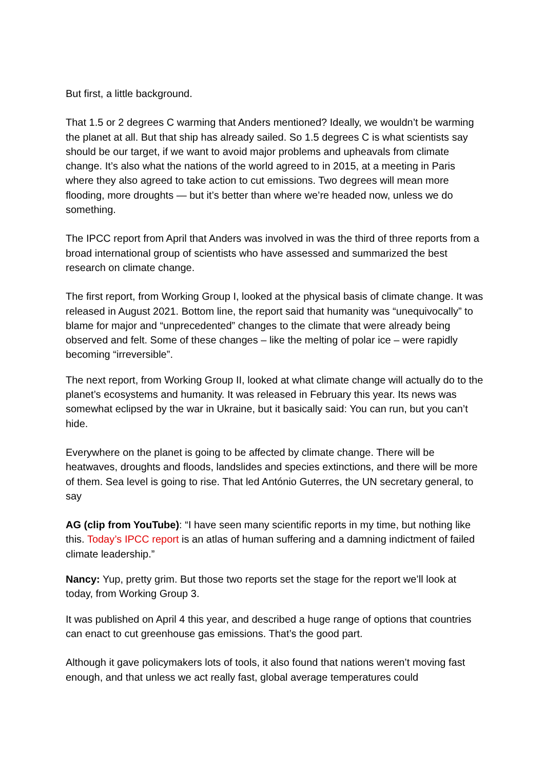But first, a little background.
That 1.5 or 2 degrees C warming that Anders mentioned? Ideally, we wouldn’t be warming the planet at all. But that ship has already sailed. So 1.5 degrees C is what scientists say should be our target, if we want to avoid major problems and upheavals from climate change. It’s also what the nations of the world agreed to in 2015, at a meeting in Paris where they also agreed to take action to cut emissions. Two degrees will mean more flooding, more droughts — but it’s better than where we’re headed now, unless we do something.
The IPCC report from April that Anders was involved in was the third of three reports from a broad international group of scientists who have assessed and summarized the best research on climate change.
The first report, from Working Group I, looked at the physical basis of climate change. It was released in August 2021. Bottom line, the report said that humanity was “unequivocally” to blame for major and “unprecedented” changes to the climate that were already being observed and felt. Some of these changes – like the melting of polar ice – were rapidly becoming “irreversible”.
The next report, from Working Group II, looked at what climate change will actually do to the planet’s ecosystems and humanity. It was released in February this year. Its news was somewhat eclipsed by the war in Ukraine, but it basically said: You can run, but you can’t hide.
Everywhere on the planet is going to be affected by climate change. There will be heatwaves, droughts and floods, landslides and species extinctions, and there will be more of them. Sea level is going to rise. That led António Guterres, the UN secretary general, to say
AG (clip from YouTube): “I have seen many scientific reports in my time, but nothing like this. Today’s IPCC report is an atlas of human suffering and a damning indictment of failed climate leadership.”
Nancy: Yup, pretty grim. But those two reports set the stage for the report we’ll look at today, from Working Group 3.
It was published on April 4 this year, and described a huge range of options that countries can enact to cut greenhouse gas emissions. That’s the good part.
Although it gave policymakers lots of tools, it also found that nations weren’t moving fast enough, and that unless we act really fast, global average temperatures could